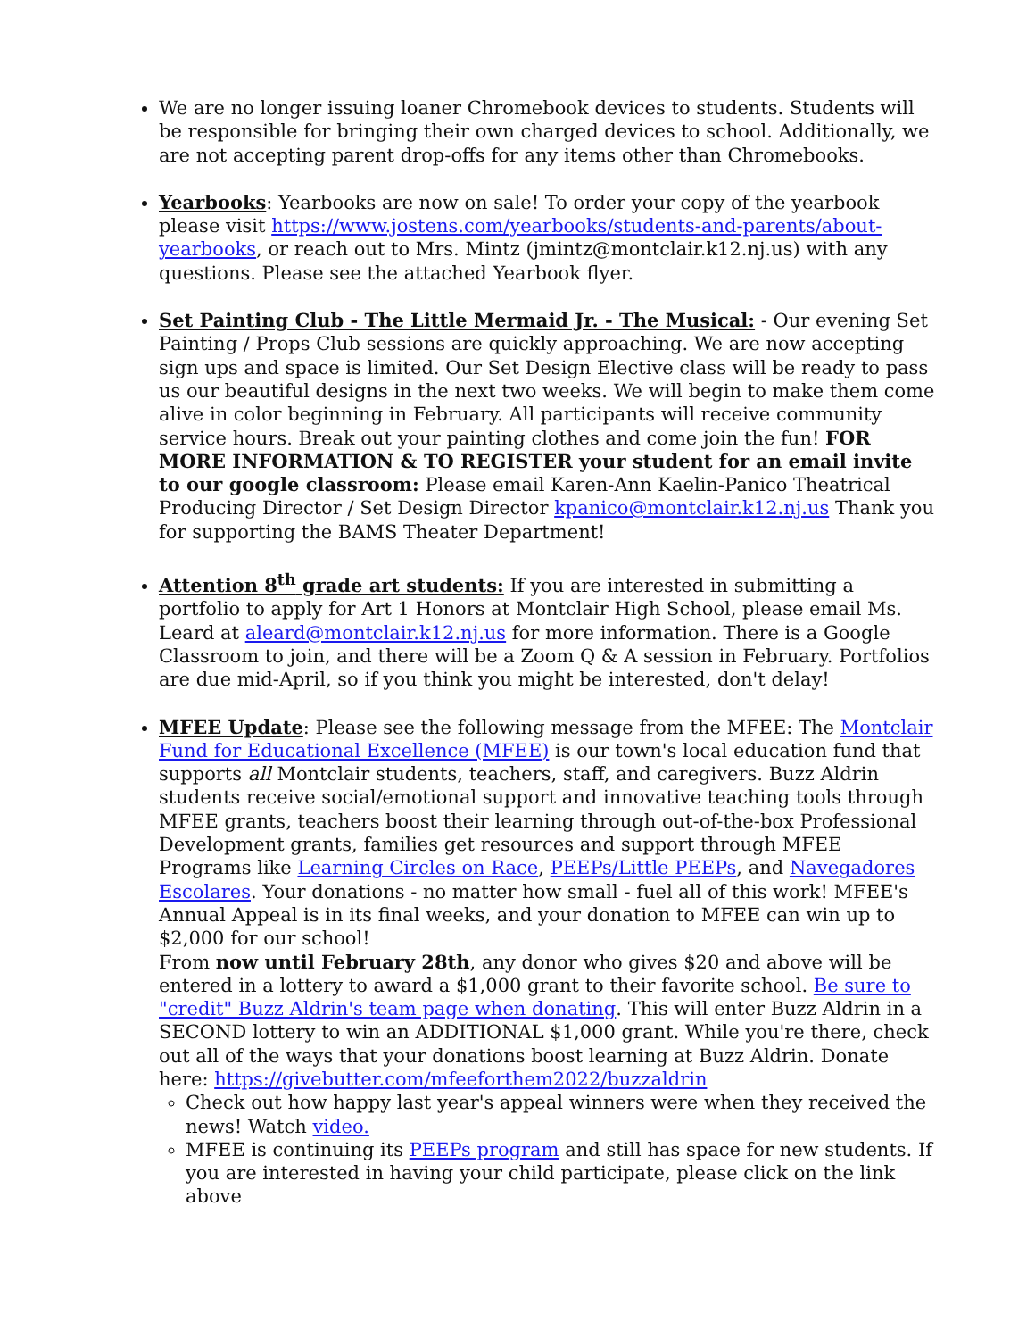We are no longer issuing loaner Chromebook devices to students. Students will be responsible for bringing their own charged devices to school. Additionally, we are not accepting parent drop-offs for any items other than Chromebooks.
Yearbooks: Yearbooks are now on sale! To order your copy of the yearbook please visit https://www.jostens.com/yearbooks/students-and-parents/about-yearbooks, or reach out to Mrs. Mintz (jmintz@montclair.k12.nj.us) with any questions. Please see the attached Yearbook flyer.
Set Painting Club - The Little Mermaid Jr. - The Musical: - Our evening Set Painting / Props Club sessions are quickly approaching. We are now accepting sign ups and space is limited. Our Set Design Elective class will be ready to pass us our beautiful designs in the next two weeks. We will begin to make them come alive in color beginning in February. All participants will receive community service hours. Break out your painting clothes and come join the fun! FOR MORE INFORMATION & TO REGISTER your student for an email invite to our google classroom: Please email Karen-Ann Kaelin-Panico Theatrical Producing Director / Set Design Director kpanico@montclair.k12.nj.us Thank you for supporting the BAMS Theater Department!
Attention 8<sup>th</sup> grade art students: If you are interested in submitting a portfolio to apply for Art 1 Honors at Montclair High School, please email Ms. Leard at aleard@montclair.k12.nj.us for more information. There is a Google Classroom to join, and there will be a Zoom Q & A session in February. Portfolios are due mid-April, so if you think you might be interested, don't delay!
MFEE Update: Please see the following message from the MFEE: The Montclair Fund for Educational Excellence (MFEE) is our town's local education fund that supports all Montclair students, teachers, staff, and caregivers. Buzz Aldrin students receive social/emotional support and innovative teaching tools through MFEE grants, teachers boost their learning through out-of-the-box Professional Development grants, families get resources and support through MFEE Programs like Learning Circles on Race, PEEPs/Little PEEPs, and Navegadores Escolares. Your donations - no matter how small - fuel all of this work! MFEE's Annual Appeal is in its final weeks, and your donation to MFEE can win up to $2,000 for our school!
From now until February 28th, any donor who gives $20 and above will be entered in a lottery to award a $1,000 grant to their favorite school. Be sure to "credit" Buzz Aldrin's team page when donating. This will enter Buzz Aldrin in a SECOND lottery to win an ADDITIONAL $1,000 grant. While you're there, check out all of the ways that your donations boost learning at Buzz Aldrin. Donate here: https://givebutter.com/mfeeforthem2022/buzzaldrin
Check out how happy last year's appeal winners were when they received the news! Watch video.
MFEE is continuing its PEEPs program and still has space for new students. If you are interested in having your child participate, please click on the link above